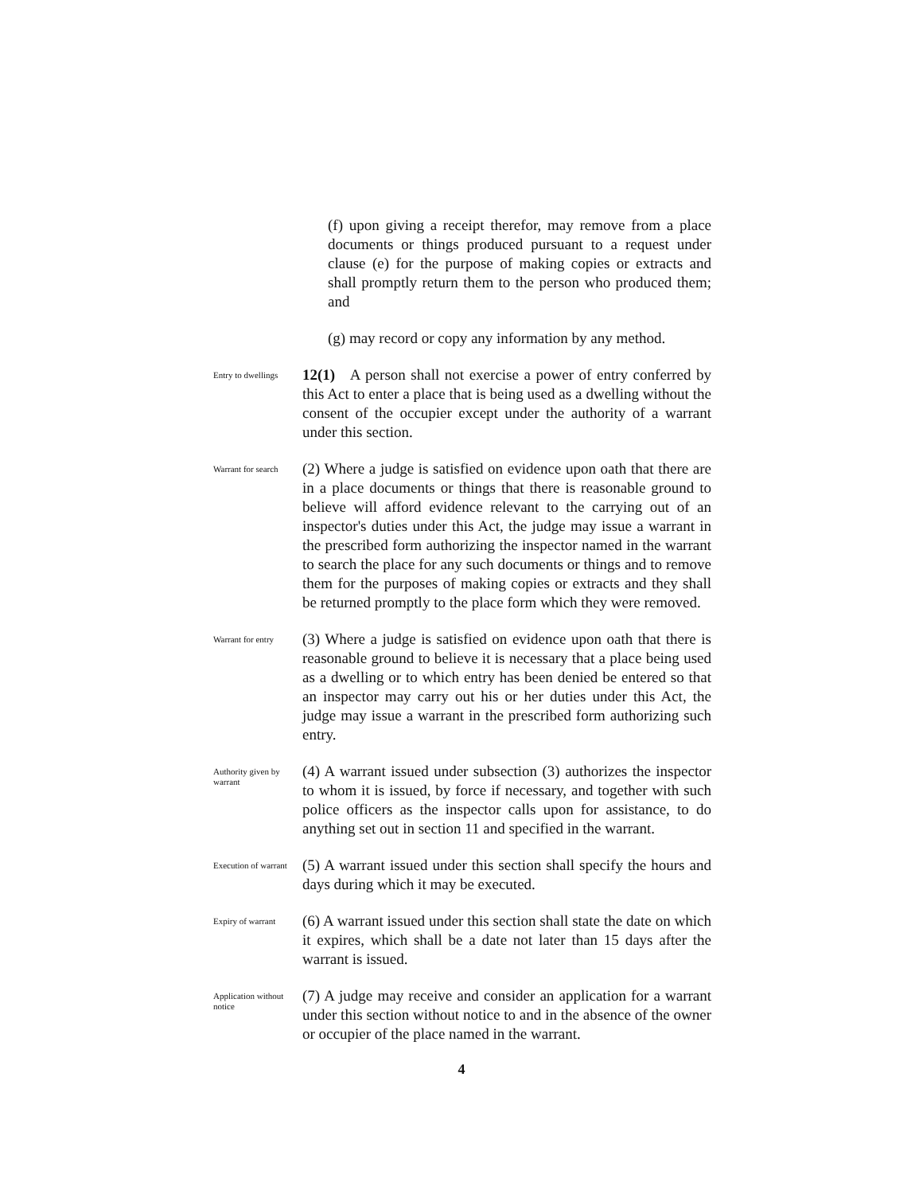(f) upon giving a receipt therefor, may remove from a place documents or things produced pursuant to a request under clause (e) for the purpose of making copies or extracts and shall promptly return them to the person who produced them; and
(g) may record or copy any information by any method.
Entry to dwellings
12(1) A person shall not exercise a power of entry conferred by this Act to enter a place that is being used as a dwelling without the consent of the occupier except under the authority of a warrant under this section.
Warrant for search
(2) Where a judge is satisfied on evidence upon oath that there are in a place documents or things that there is reasonable ground to believe will afford evidence relevant to the carrying out of an inspector's duties under this Act, the judge may issue a warrant in the prescribed form authorizing the inspector named in the warrant to search the place for any such documents or things and to remove them for the purposes of making copies or extracts and they shall be returned promptly to the place form which they were removed.
Warrant for entry
(3) Where a judge is satisfied on evidence upon oath that there is reasonable ground to believe it is necessary that a place being used as a dwelling or to which entry has been denied be entered so that an inspector may carry out his or her duties under this Act, the judge may issue a warrant in the prescribed form authorizing such entry.
Authority given by warrant
(4) A warrant issued under subsection (3) authorizes the inspector to whom it is issued, by force if necessary, and together with such police officers as the inspector calls upon for assistance, to do anything set out in section 11 and specified in the warrant.
Execution of warrant
(5) A warrant issued under this section shall specify the hours and days during which it may be executed.
Expiry of warrant
(6) A warrant issued under this section shall state the date on which it expires, which shall be a date not later than 15 days after the warrant is issued.
Application without notice
(7) A judge may receive and consider an application for a warrant under this section without notice to and in the absence of the owner or occupier of the place named in the warrant.
4